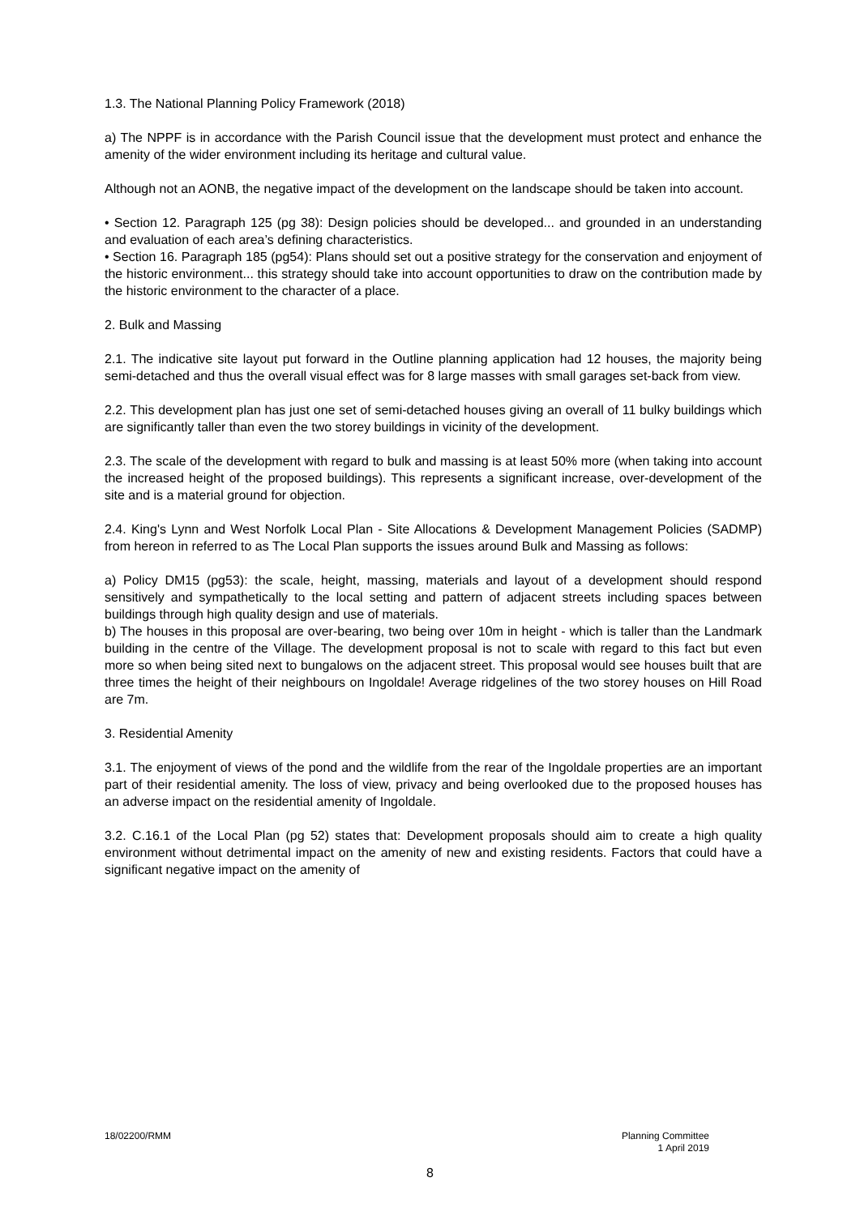1.3. The National Planning Policy Framework (2018)
a) The NPPF is in accordance with the Parish Council issue that the development must protect and enhance the amenity of the wider environment including its heritage and cultural value.
Although not an AONB, the negative impact of the development on the landscape should be taken into account.
• Section 12. Paragraph 125 (pg 38): Design policies should be developed... and grounded in an understanding and evaluation of each area’s defining characteristics.
• Section 16. Paragraph 185 (pg54): Plans should set out a positive strategy for the conservation and enjoyment of the historic environment... this strategy should take into account opportunities to draw on the contribution made by the historic environment to the character of a place.
2. Bulk and Massing
2.1. The indicative site layout put forward in the Outline planning application had 12 houses, the majority being semi-detached and thus the overall visual effect was for 8 large masses with small garages set-back from view.
2.2. This development plan has just one set of semi-detached houses giving an overall of 11 bulky buildings which are significantly taller than even the two storey buildings in vicinity of the development.
2.3. The scale of the development with regard to bulk and massing is at least 50% more (when taking into account the increased height of the proposed buildings). This represents a significant increase, over-development of the site and is a material ground for objection.
2.4. King's Lynn and West Norfolk Local Plan - Site Allocations & Development Management Policies (SADMP) from hereon in referred to as The Local Plan supports the issues around Bulk and Massing as follows:
a) Policy DM15 (pg53): the scale, height, massing, materials and layout of a development should respond sensitively and sympathetically to the local setting and pattern of adjacent streets including spaces between buildings through high quality design and use of materials.
b) The houses in this proposal are over-bearing, two being over 10m in height - which is taller than the Landmark building in the centre of the Village. The development proposal is not to scale with regard to this fact but even more so when being sited next to bungalows on the adjacent street. This proposal would see houses built that are three times the height of their neighbours on Ingoldale! Average ridgelines of the two storey houses on Hill Road are 7m.
3. Residential Amenity
3.1. The enjoyment of views of the pond and the wildlife from the rear of the Ingoldale properties are an important part of their residential amenity. The loss of view, privacy and being overlooked due to the proposed houses has an adverse impact on the residential amenity of Ingoldale.
3.2. C.16.1 of the Local Plan (pg 52) states that: Development proposals should aim to create a high quality environment without detrimental impact on the amenity of new and existing residents. Factors that could have a significant negative impact on the amenity of
Planning Committee
1 April 2019 18/02200/RMM
8